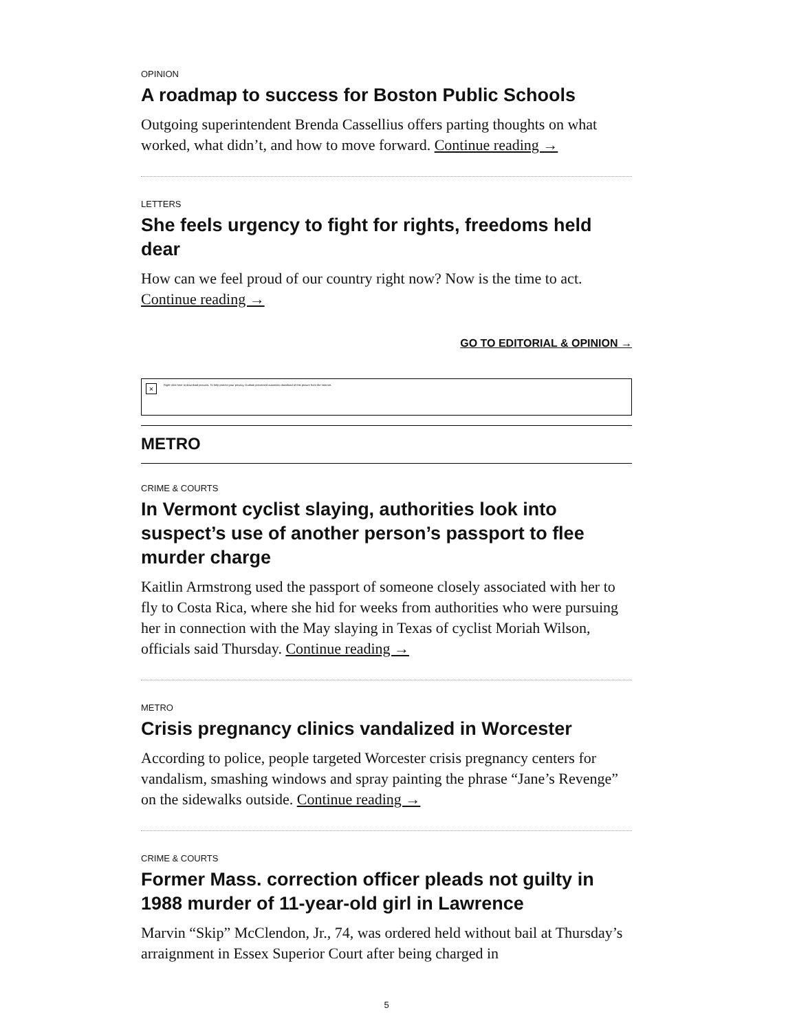OPINION
A roadmap to success for Boston Public Schools
Outgoing superintendent Brenda Cassellius offers parting thoughts on what worked, what didn’t, and how to move forward. Continue reading →
LETTERS
She feels urgency to fight for rights, freedoms held dear
How can we feel proud of our country right now? Now is the time to act. Continue reading →
GO TO EDITORIAL & OPINION →
× Right-click here to download pictures. To help protect your privacy, Outlook prevented automatic download of this picture from the Internet.
METRO
CRIME & COURTS
In Vermont cyclist slaying, authorities look into suspect’s use of another person’s passport to flee murder charge
Kaitlin Armstrong used the passport of someone closely associated with her to fly to Costa Rica, where she hid for weeks from authorities who were pursuing her in connection with the May slaying in Texas of cyclist Moriah Wilson, officials said Thursday. Continue reading →
METRO
Crisis pregnancy clinics vandalized in Worcester
According to police, people targeted Worcester crisis pregnancy centers for vandalism, smashing windows and spray painting the phrase “Jane’s Revenge” on the sidewalks outside. Continue reading →
CRIME & COURTS
Former Mass. correction officer pleads not guilty in 1988 murder of 11-year-old girl in Lawrence
Marvin “Skip” McClendon, Jr., 74, was ordered held without bail at Thursday’s arraignment in Essex Superior Court after being charged in
5